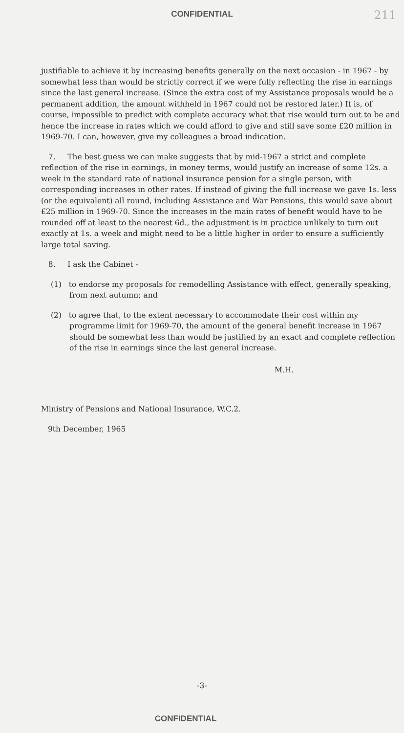CONFIDENTIAL 211
justifiable to achieve it by increasing benefits generally on the next occasion - in 1967 - by somewhat less than would be strictly correct if we were fully reflecting the rise in earnings since the last general increase. (Since the extra cost of my Assistance proposals would be a permanent addition, the amount withheld in 1967 could not be restored later.) It is, of course, impossible to predict with complete accuracy what that rise would turn out to be and hence the increase in rates which we could afford to give and still save some £20 million in 1969-70. I can, however, give my colleagues a broad indication.
7. The best guess we can make suggests that by mid-1967 a strict and complete reflection of the rise in earnings, in money terms, would justify an increase of some 12s. a week in the standard rate of national insurance pension for a single person, with corresponding increases in other rates. If instead of giving the full increase we gave 1s. less (or the equivalent) all round, including Assistance and War Pensions, this would save about £25 million in 1969-70. Since the increases in the main rates of benefit would have to be rounded off at least to the nearest 6d., the adjustment is in practice unlikely to turn out exactly at 1s. a week and might need to be a little higher in order to ensure a sufficiently large total saving.
8. I ask the Cabinet -
(1) to endorse my proposals for remodelling Assistance with effect, generally speaking, from next autumn; and
(2) to agree that, to the extent necessary to accommodate their cost within my programme limit for 1969-70, the amount of the general benefit increase in 1967 should be somewhat less than would be justified by an exact and complete reflection of the rise in earnings since the last general increase.
M.H.
Ministry of Pensions and National Insurance, W.C.2.
9th December, 1965
-3-
CONFIDENTIAL